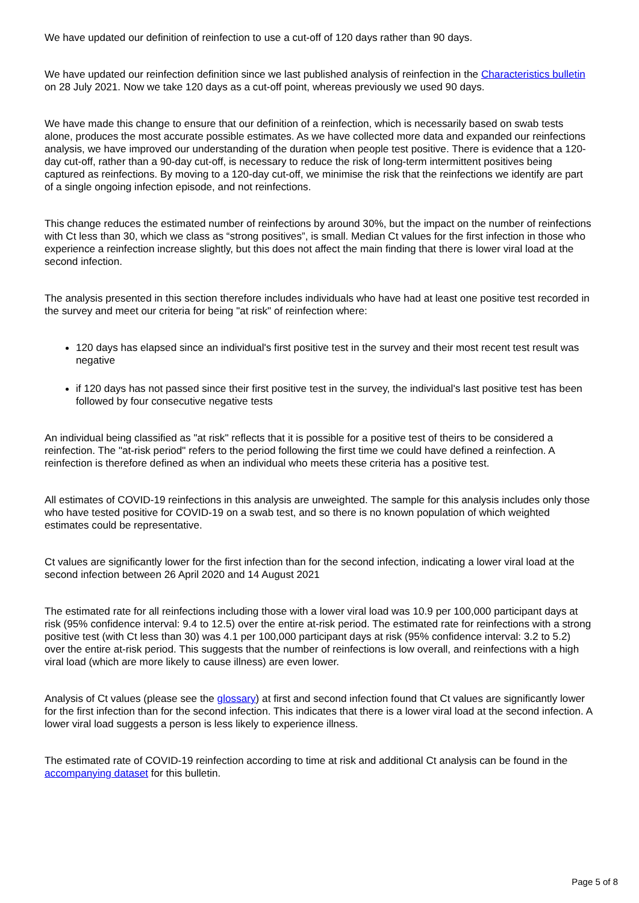We have updated our definition of reinfection to use a cut-off of 120 days rather than 90 days.
We have updated our reinfection definition since we last published analysis of reinfection in the Characteristics bulletin on 28 July 2021. Now we take 120 days as a cut-off point, whereas previously we used 90 days.
We have made this change to ensure that our definition of a reinfection, which is necessarily based on swab tests alone, produces the most accurate possible estimates. As we have collected more data and expanded our reinfections analysis, we have improved our understanding of the duration when people test positive. There is evidence that a 120-day cut-off, rather than a 90-day cut-off, is necessary to reduce the risk of long-term intermittent positives being captured as reinfections. By moving to a 120-day cut-off, we minimise the risk that the reinfections we identify are part of a single ongoing infection episode, and not reinfections.
This change reduces the estimated number of reinfections by around 30%, but the impact on the number of reinfections with Ct less than 30, which we class as “strong positives”, is small. Median Ct values for the first infection in those who experience a reinfection increase slightly, but this does not affect the main finding that there is lower viral load at the second infection.
The analysis presented in this section therefore includes individuals who have had at least one positive test recorded in the survey and meet our criteria for being "at risk" of reinfection where:
120 days has elapsed since an individual's first positive test in the survey and their most recent test result was negative
if 120 days has not passed since their first positive test in the survey, the individual's last positive test has been followed by four consecutive negative tests
An individual being classified as "at risk" reflects that it is possible for a positive test of theirs to be considered a reinfection. The "at-risk period" refers to the period following the first time we could have defined a reinfection. A reinfection is therefore defined as when an individual who meets these criteria has a positive test.
All estimates of COVID-19 reinfections in this analysis are unweighted. The sample for this analysis includes only those who have tested positive for COVID-19 on a swab test, and so there is no known population of which weighted estimates could be representative.
Ct values are significantly lower for the first infection than for the second infection, indicating a lower viral load at the second infection between 26 April 2020 and 14 August 2021
The estimated rate for all reinfections including those with a lower viral load was 10.9 per 100,000 participant days at risk (95% confidence interval: 9.4 to 12.5) over the entire at-risk period. The estimated rate for reinfections with a strong positive test (with Ct less than 30) was 4.1 per 100,000 participant days at risk (95% confidence interval: 3.2 to 5.2) over the entire at-risk period. This suggests that the number of reinfections is low overall, and reinfections with a high viral load (which are more likely to cause illness) are even lower.
Analysis of Ct values (please see the glossary) at first and second infection found that Ct values are significantly lower for the first infection than for the second infection. This indicates that there is a lower viral load at the second infection. A lower viral load suggests a person is less likely to experience illness.
The estimated rate of COVID-19 reinfection according to time at risk and additional Ct analysis can be found in the accompanying dataset for this bulletin.
Page 5 of 8